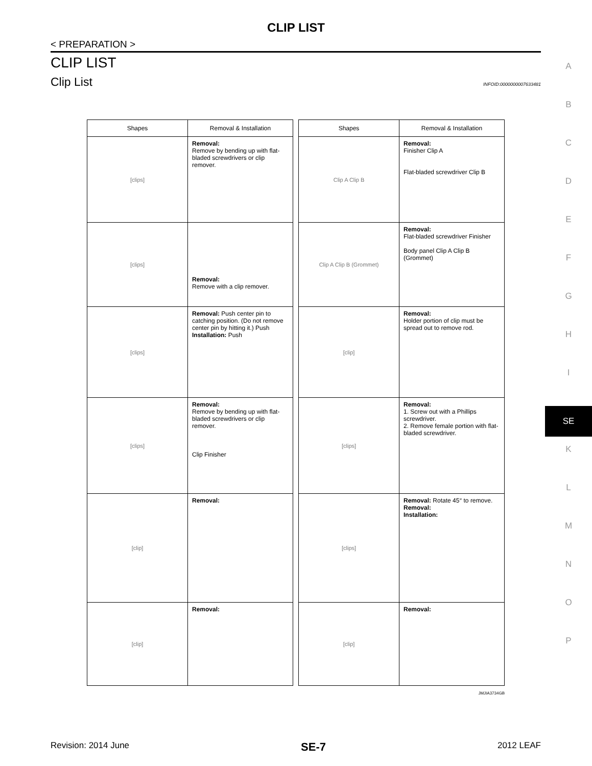CLIP LIST
< PREPARATION >
CLIP LIST
Clip List INFOID:0000000007633481
A
B
C
D
E
F
G
H
I
SE
K
L
M
N
O
P
| Shapes | Removal & Installation |
| --- | --- |
| [clips] | Removal: Remove by bending up with flat-bladed screwdrivers or clip remover. |
| [clips] | Removal: Remove with a clip remover. |
| [clips] | Removal: Push center pin to catching position. (Do not remove center pin by hitting it.) Push Installation: Push |
| [clips] | Removal: Remove by bending up with flat-bladed screwdrivers or clip remover. Clip Finisher |
| [clip] | Removal: |
| [clip] | Removal: |
| Shapes | Removal & Installation |
| --- | --- |
| Clip A Clip B | Removal: Finisher Clip A Flat-bladed screwdriver Clip B |
| Clip A Clip B (Grommet) | Removal: Flat-bladed screwdriver Finisher Body panel Clip A Clip B (Grommet) |
| [clip] | Removal: Holder portion of clip must be spread out to remove rod. |
| [clips] | Removal: 1. Screw out with a Phillips screwdriver. 2. Remove female portion with flat-bladed screwdriver. |
| [clips] | Removal: Rotate 45° to remove. Removal: Installation: |
| [clip] | Removal: |
JMJIA3734GB
Revision: 2014 June SE-7 2012 LEAF